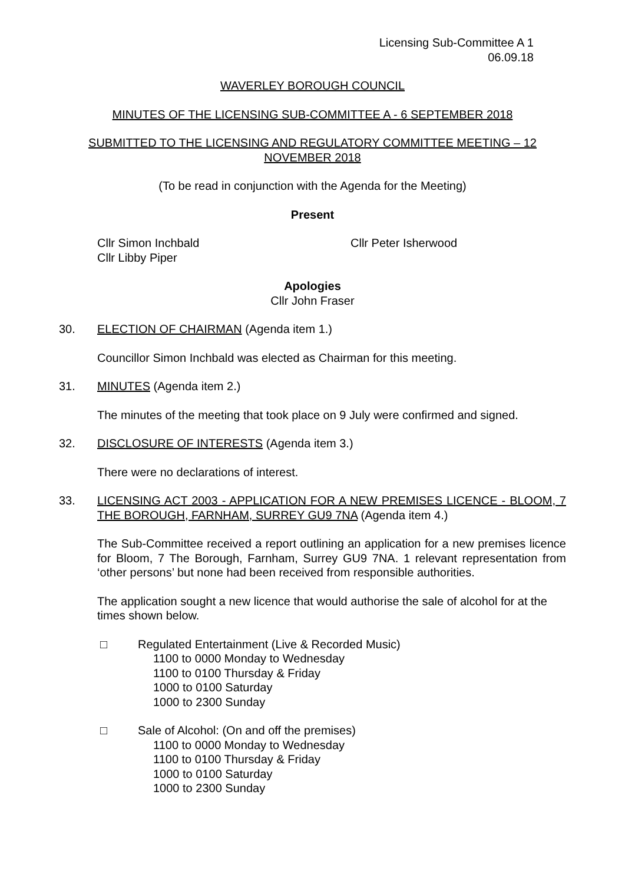Licensing Sub-Committee A 1
06.09.18
WAVERLEY BOROUGH COUNCIL
MINUTES OF THE LICENSING SUB-COMMITTEE A - 6 SEPTEMBER 2018
SUBMITTED TO THE LICENSING AND REGULATORY COMMITTEE MEETING – 12 NOVEMBER 2018
(To be read in conjunction with the Agenda for the Meeting)
Present
Cllr Simon Inchbald
Cllr Libby Piper
Cllr Peter Isherwood
Apologies
Cllr John Fraser
30. ELECTION OF CHAIRMAN (Agenda item 1.)
Councillor Simon Inchbald was elected as Chairman for this meeting.
31. MINUTES (Agenda item 2.)
The minutes of the meeting that took place on 9 July were confirmed and signed.
32. DISCLOSURE OF INTERESTS (Agenda item 3.)
There were no declarations of interest.
33. LICENSING ACT 2003 - APPLICATION FOR A NEW PREMISES LICENCE - BLOOM, 7 THE BOROUGH, FARNHAM, SURREY GU9 7NA (Agenda item 4.)
The Sub-Committee received a report outlining an application for a new premises licence for Bloom, 7 The Borough, Farnham, Surrey GU9 7NA. 1 relevant representation from ‘other persons’ but none had been received from responsible authorities.
The application sought a new licence that would authorise the sale of alcohol for at the times shown below.
□ Regulated Entertainment (Live & Recorded Music)
1100 to 0000 Monday to Wednesday
1100 to 0100 Thursday & Friday
1000 to 0100 Saturday
1000 to 2300 Sunday
□ Sale of Alcohol: (On and off the premises)
1100 to 0000 Monday to Wednesday
1100 to 0100 Thursday & Friday
1000 to 0100 Saturday
1000 to 2300 Sunday